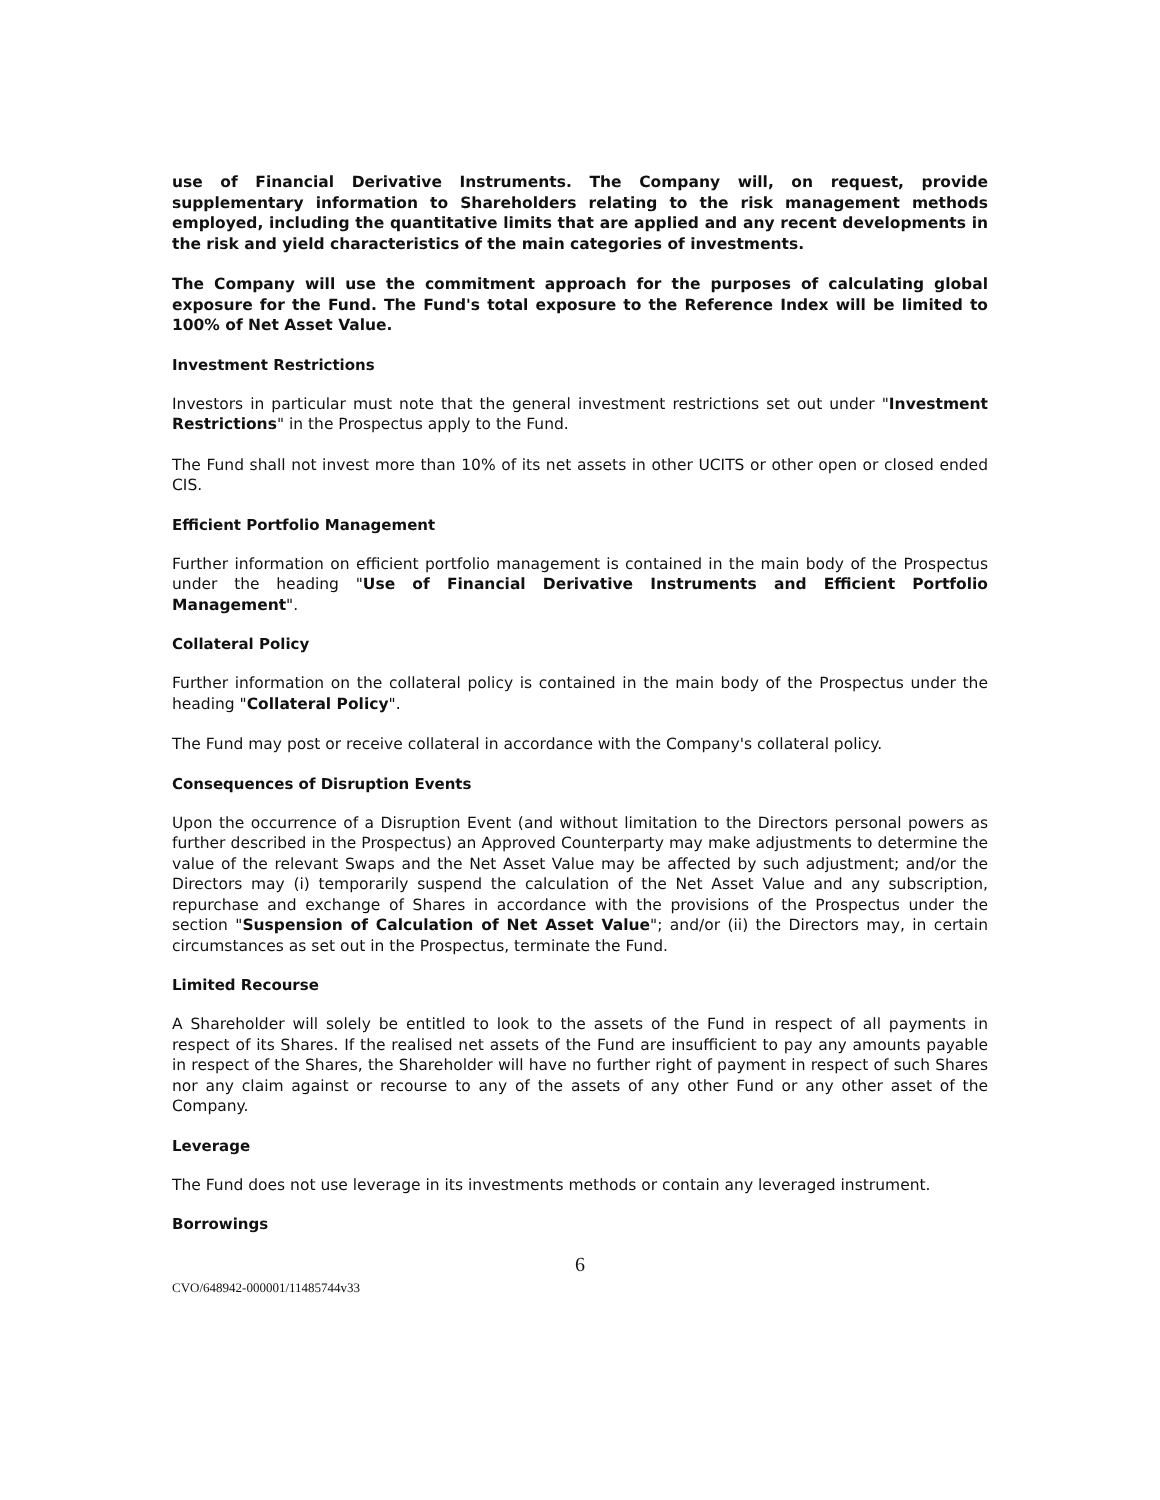use of Financial Derivative Instruments. The Company will, on request, provide supplementary information to Shareholders relating to the risk management methods employed, including the quantitative limits that are applied and any recent developments in the risk and yield characteristics of the main categories of investments.
The Company will use the commitment approach for the purposes of calculating global exposure for the Fund. The Fund's total exposure to the Reference Index will be limited to 100% of Net Asset Value.
Investment Restrictions
Investors in particular must note that the general investment restrictions set out under "Investment Restrictions" in the Prospectus apply to the Fund.
The Fund shall not invest more than 10% of its net assets in other UCITS or other open or closed ended CIS.
Efficient Portfolio Management
Further information on efficient portfolio management is contained in the main body of the Prospectus under the heading "Use of Financial Derivative Instruments and Efficient Portfolio Management".
Collateral Policy
Further information on the collateral policy is contained in the main body of the Prospectus under the heading "Collateral Policy".
The Fund may post or receive collateral in accordance with the Company's collateral policy.
Consequences of Disruption Events
Upon the occurrence of a Disruption Event (and without limitation to the Directors personal powers as further described in the Prospectus) an Approved Counterparty may make adjustments to determine the value of the relevant Swaps and the Net Asset Value may be affected by such adjustment; and/or the Directors may (i) temporarily suspend the calculation of the Net Asset Value and any subscription, repurchase and exchange of Shares in accordance with the provisions of the Prospectus under the section "Suspension of Calculation of Net Asset Value"; and/or (ii) the Directors may, in certain circumstances as set out in the Prospectus, terminate the Fund.
Limited Recourse
A Shareholder will solely be entitled to look to the assets of the Fund in respect of all payments in respect of its Shares. If the realised net assets of the Fund are insufficient to pay any amounts payable in respect of the Shares, the Shareholder will have no further right of payment in respect of such Shares nor any claim against or recourse to any of the assets of any other Fund or any other asset of the Company.
Leverage
The Fund does not use leverage in its investments methods or contain any leveraged instrument.
Borrowings
6
CVO/648942-000001/11485744v33